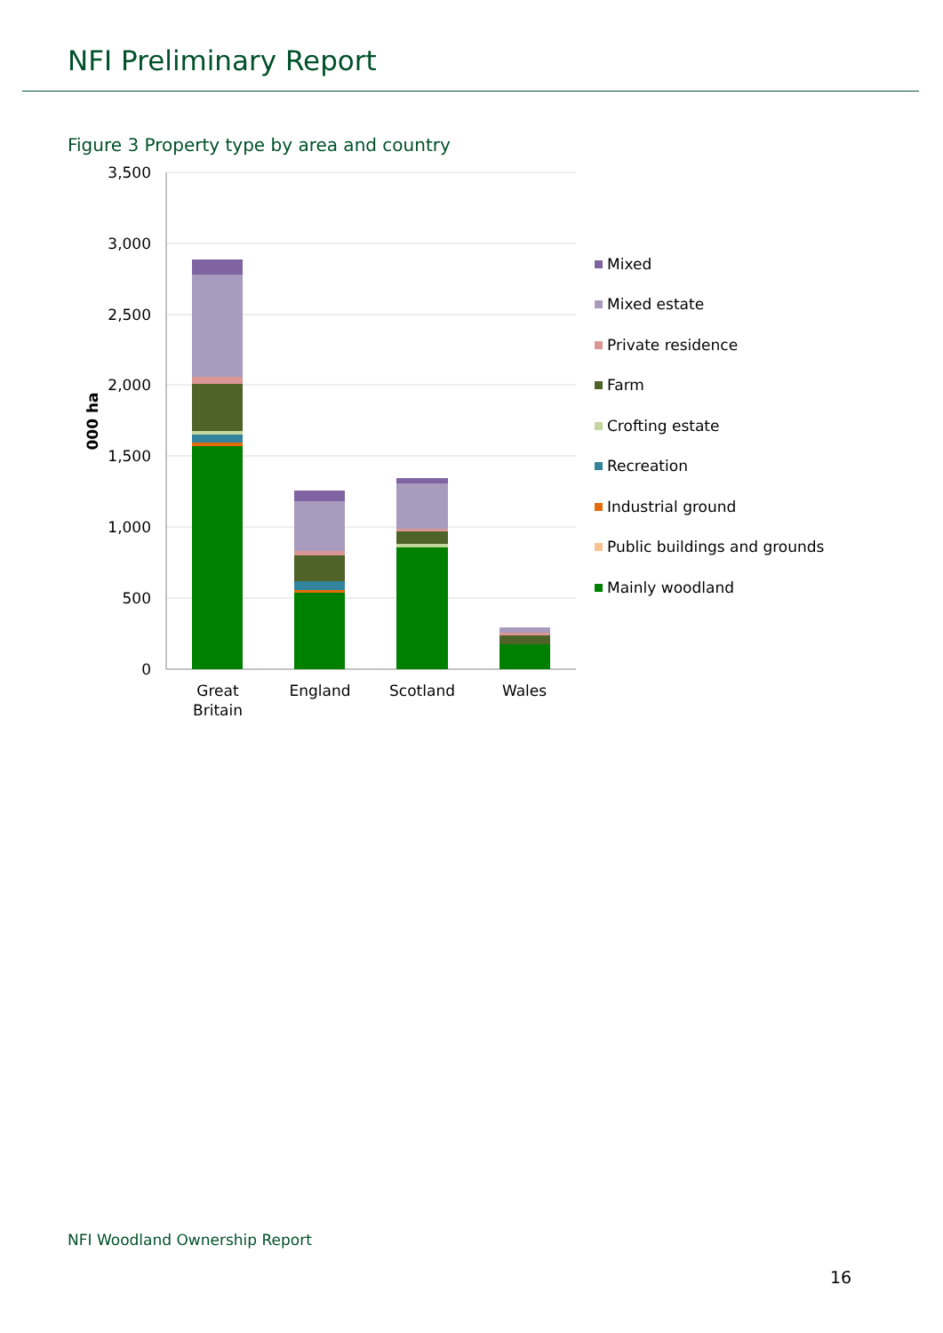NFI Preliminary Report
Figure 3 Property type by area and country
3,500
3,000
2,500
2,000
1,500
1,000
500
0
000 ha
Great
Britain
England
Scotland
Wales
Mixed
Mixed estate
Private residence
Farm
Crofting estate
Recreation
Industrial ground
Public buildings and grounds
Mainly woodland
NFI Woodland Ownership Report
16